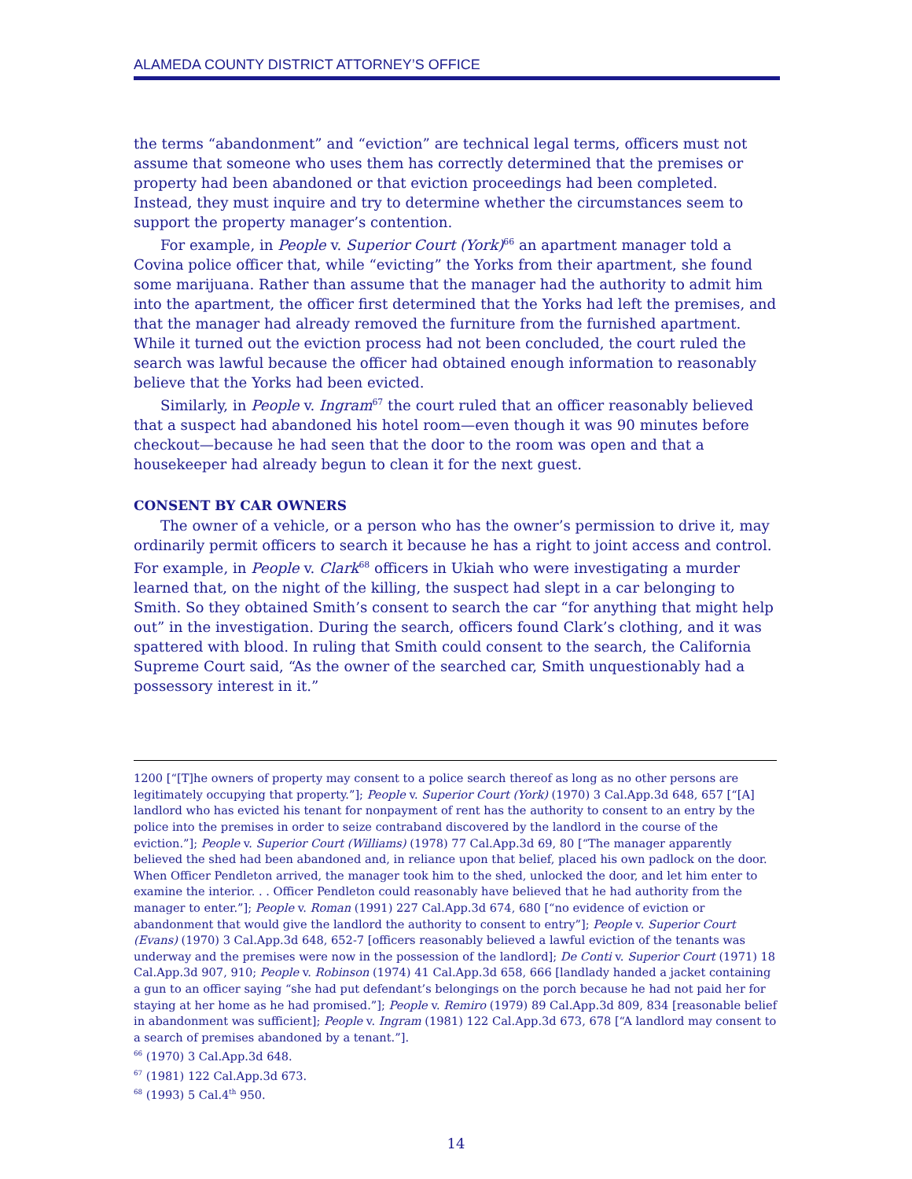ALAMEDA COUNTY DISTRICT ATTORNEY’S OFFICE
the terms “abandonment” and “eviction” are technical legal terms, officers must not assume that someone who uses them has correctly determined that the premises or property had been abandoned or that eviction proceedings had been completed. Instead, they must inquire and try to determine whether the circumstances seem to support the property manager’s contention.
For example, in People v. Superior Court (York)<sup>66</sup> an apartment manager told a Covina police officer that, while “evicting” the Yorks from their apartment, she found some marijuana. Rather than assume that the manager had the authority to admit him into the apartment, the officer first determined that the Yorks had left the premises, and that the manager had already removed the furniture from the furnished apartment. While it turned out the eviction process had not been concluded, the court ruled the search was lawful because the officer had obtained enough information to reasonably believe that the Yorks had been evicted.
Similarly, in People v. Ingram<sup>67</sup> the court ruled that an officer reasonably believed that a suspect had abandoned his hotel room—even though it was 90 minutes before checkout—because he had seen that the door to the room was open and that a housekeeper had already begun to clean it for the next guest.
CONSENT BY CAR OWNERS
The owner of a vehicle, or a person who has the owner’s permission to drive it, may ordinarily permit officers to search it because he has a right to joint access and control. For example, in People v. Clark<sup>68</sup> officers in Ukiah who were investigating a murder learned that, on the night of the killing, the suspect had slept in a car belonging to Smith. So they obtained Smith’s consent to search the car “for anything that might help out” in the investigation. During the search, officers found Clark’s clothing, and it was spattered with blood. In ruling that Smith could consent to the search, the California Supreme Court said, “As the owner of the searched car, Smith unquestionably had a possessory interest in it.”
1200 [“[T]he owners of property may consent to a police search thereof as long as no other persons are legitimately occupying that property.”]; People v. Superior Court (York) (1970) 3 Cal.App.3d 648, 657 [“[A] landlord who has evicted his tenant for nonpayment of rent has the authority to consent to an entry by the police into the premises in order to seize contraband discovered by the landlord in the course of the eviction.”]; People v. Superior Court (Williams) (1978) 77 Cal.App.3d 69, 80 [“The manager apparently believed the shed had been abandoned and, in reliance upon that belief, placed his own padlock on the door. When Officer Pendleton arrived, the manager took him to the shed, unlocked the door, and let him enter to examine the interior. . . Officer Pendleton could reasonably have believed that he had authority from the manager to enter.”]; People v. Roman (1991) 227 Cal.App.3d 674, 680 [“no evidence of eviction or abandonment that would give the landlord the authority to consent to entry”]; People v. Superior Court (Evans) (1970) 3 Cal.App.3d 648, 652-7 [officers reasonably believed a lawful eviction of the tenants was underway and the premises were now in the possession of the landlord]; De Conti v. Superior Court (1971) 18 Cal.App.3d 907, 910; People v. Robinson (1974) 41 Cal.App.3d 658, 666 [landlady handed a jacket containing a gun to an officer saying “she had put defendant’s belongings on the porch because he had not paid her for staying at her home as he had promised.”]; People v. Remiro (1979) 89 Cal.App.3d 809, 834 [reasonable belief in abandonment was sufficient]; People v. Ingram (1981) 122 Cal.App.3d 673, 678 [“A landlord may consent to a search of premises abandoned by a tenant.”].
<sup>66</sup> (1970) 3 Cal.App.3d 648.
<sup>67</sup> (1981) 122 Cal.App.3d 673.
<sup>68</sup> (1993) 5 Cal.4<sup>th</sup> 950.
14